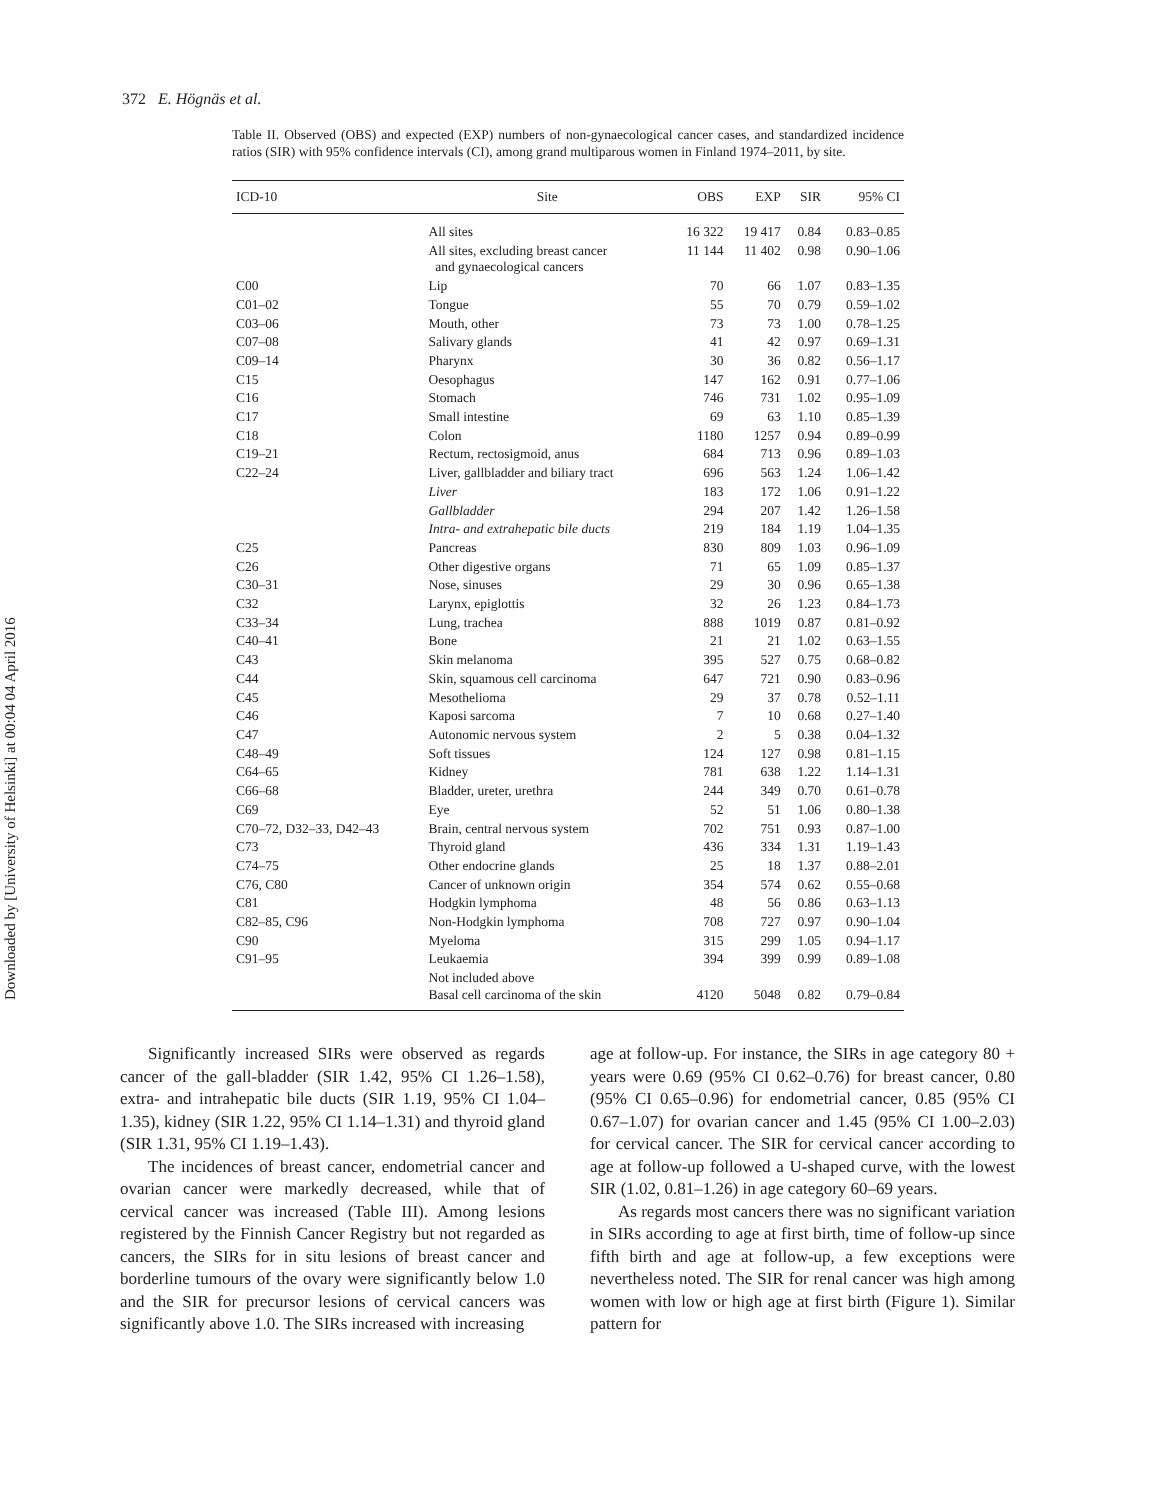Downloaded by [University of Helsinki] at 00:04 04 April 2016
372 E. Högnäs et al.
Table II. Observed (OBS) and expected (EXP) numbers of non-gynaecological cancer cases, and standardized incidence ratios (SIR) with 95% confidence intervals (CI), among grand multiparous women in Finland 1974–2011, by site.
| ICD-10 | Site | OBS | EXP | SIR | 95% CI |
| --- | --- | --- | --- | --- | --- |
| | All sites | 16 322 | 19 417 | 0.84 | 0.83–0.85 |
| | All sites, excluding breast cancer and gynaecological cancers | 11 144 | 11 402 | 0.98 | 0.90–1.06 |
| C00 | Lip | 70 | 66 | 1.07 | 0.83–1.35 |
| C01–02 | Tongue | 55 | 70 | 0.79 | 0.59–1.02 |
| C03–06 | Mouth, other | 73 | 73 | 1.00 | 0.78–1.25 |
| C07–08 | Salivary glands | 41 | 42 | 0.97 | 0.69–1.31 |
| C09–14 | Pharynx | 30 | 36 | 0.82 | 0.56–1.17 |
| C15 | Oesophagus | 147 | 162 | 0.91 | 0.77–1.06 |
| C16 | Stomach | 746 | 731 | 1.02 | 0.95–1.09 |
| C17 | Small intestine | 69 | 63 | 1.10 | 0.85–1.39 |
| C18 | Colon | 1180 | 1257 | 0.94 | 0.89–0.99 |
| C19–21 | Rectum, rectosigmoid, anus | 684 | 713 | 0.96 | 0.89–1.03 |
| C22–24 | Liver, gallbladder and biliary tract | 696 | 563 | 1.24 | 1.06–1.42 |
| | Liver | 183 | 172 | 1.06 | 0.91–1.22 |
| | Gallbladder | 294 | 207 | 1.42 | 1.26–1.58 |
| | Intra- and extrahepatic bile ducts | 219 | 184 | 1.19 | 1.04–1.35 |
| C25 | Pancreas | 830 | 809 | 1.03 | 0.96–1.09 |
| C26 | Other digestive organs | 71 | 65 | 1.09 | 0.85–1.37 |
| C30–31 | Nose, sinuses | 29 | 30 | 0.96 | 0.65–1.38 |
| C32 | Larynx, epiglottis | 32 | 26 | 1.23 | 0.84–1.73 |
| C33–34 | Lung, trachea | 888 | 1019 | 0.87 | 0.81–0.92 |
| C40–41 | Bone | 21 | 21 | 1.02 | 0.63–1.55 |
| C43 | Skin melanoma | 395 | 527 | 0.75 | 0.68–0.82 |
| C44 | Skin, squamous cell carcinoma | 647 | 721 | 0.90 | 0.83–0.96 |
| C45 | Mesothelioma | 29 | 37 | 0.78 | 0.52–1.11 |
| C46 | Kaposi sarcoma | 7 | 10 | 0.68 | 0.27–1.40 |
| C47 | Autonomic nervous system | 2 | 5 | 0.38 | 0.04–1.32 |
| C48–49 | Soft tissues | 124 | 127 | 0.98 | 0.81–1.15 |
| C64–65 | Kidney | 781 | 638 | 1.22 | 1.14–1.31 |
| C66–68 | Bladder, ureter, urethra | 244 | 349 | 0.70 | 0.61–0.78 |
| C69 | Eye | 52 | 51 | 1.06 | 0.80–1.38 |
| C70–72, D32–33, D42–43 | Brain, central nervous system | 702 | 751 | 0.93 | 0.87–1.00 |
| C73 | Thyroid gland | 436 | 334 | 1.31 | 1.19–1.43 |
| C74–75 | Other endocrine glands | 25 | 18 | 1.37 | 0.88–2.01 |
| C76, C80 | Cancer of unknown origin | 354 | 574 | 0.62 | 0.55–0.68 |
| C81 | Hodgkin lymphoma | 48 | 56 | 0.86 | 0.63–1.13 |
| C82–85, C96 | Non-Hodgkin lymphoma | 708 | 727 | 0.97 | 0.90–1.04 |
| C90 | Myeloma | 315 | 299 | 1.05 | 0.94–1.17 |
| C91–95 | Leukaemia | 394 | 399 | 0.99 | 0.89–1.08 |
| | Not included above Basal cell carcinoma of the skin | 4120 | 5048 | 0.82 | 0.79–0.84 |
Significantly increased SIRs were observed as regards cancer of the gall-bladder (SIR 1.42, 95% CI 1.26–1.58), extra- and intrahepatic bile ducts (SIR 1.19, 95% CI 1.04–1.35), kidney (SIR 1.22, 95% CI 1.14–1.31) and thyroid gland (SIR 1.31, 95% CI 1.19–1.43).
The incidences of breast cancer, endometrial cancer and ovarian cancer were markedly decreased, while that of cervical cancer was increased (Table III). Among lesions registered by the Finnish Cancer Registry but not regarded as cancers, the SIRs for in situ lesions of breast cancer and borderline tumours of the ovary were significantly below 1.0 and the SIR for precursor lesions of cervical cancers was significantly above 1.0. The SIRs increased with increasing
age at follow-up. For instance, the SIRs in age category 80 + years were 0.69 (95% CI 0.62–0.76) for breast cancer, 0.80 (95% CI 0.65–0.96) for endometrial cancer, 0.85 (95% CI 0.67–1.07) for ovarian cancer and 1.45 (95% CI 1.00–2.03) for cervical cancer. The SIR for cervical cancer according to age at follow-up followed a U-shaped curve, with the lowest SIR (1.02, 0.81–1.26) in age category 60–69 years.
As regards most cancers there was no significant variation in SIRs according to age at first birth, time of follow-up since fifth birth and age at follow-up, a few exceptions were nevertheless noted. The SIR for renal cancer was high among women with low or high age at first birth (Figure 1). Similar pattern for